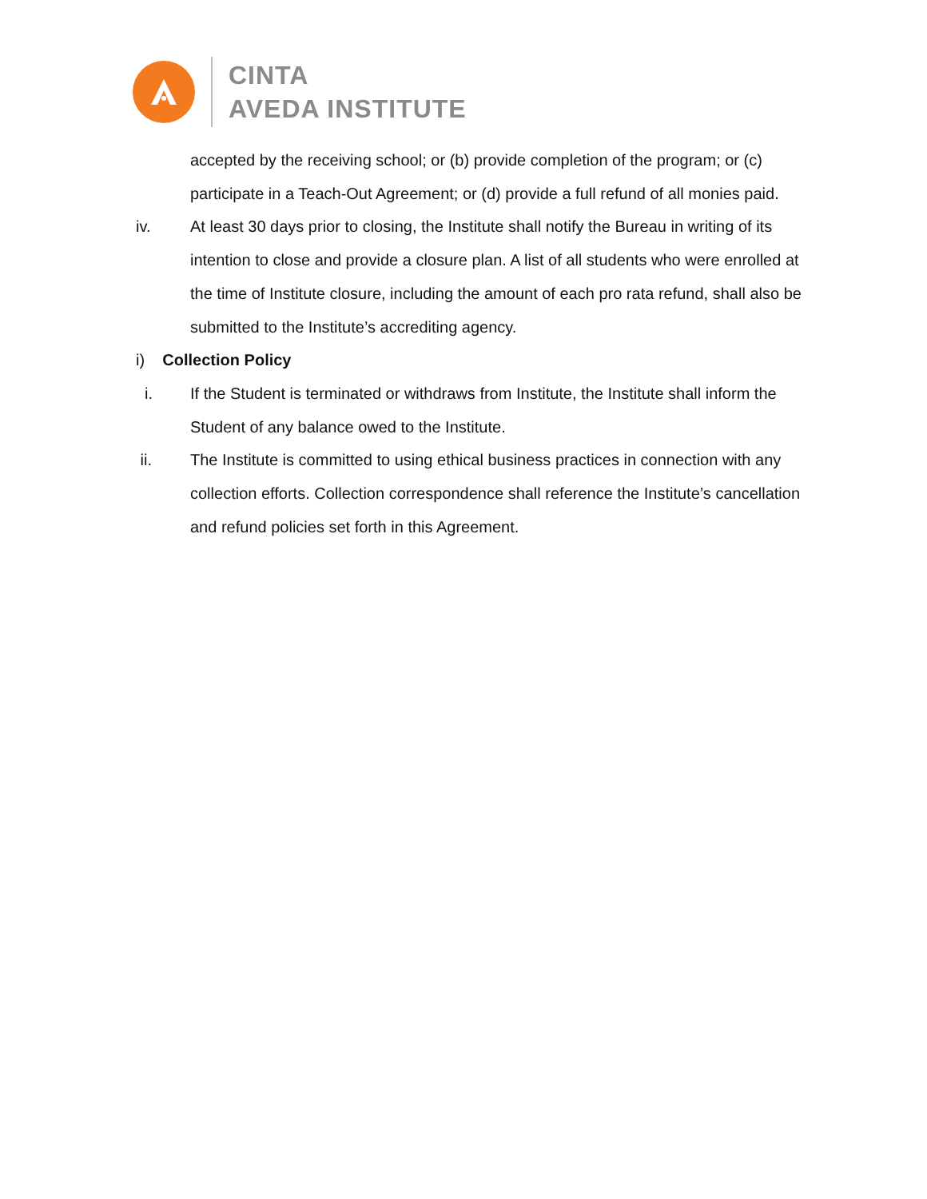CINTA
AVEDA INSTITUTE
accepted by the receiving school; or (b) provide completion of the program; or (c) participate in a Teach-Out Agreement; or (d) provide a full refund of all monies paid.
iv. At least 30 days prior to closing, the Institute shall notify the Bureau in writing of its intention to close and provide a closure plan. A list of all students who were enrolled at the time of Institute closure, including the amount of each pro rata refund, shall also be submitted to the Institute’s accrediting agency.
i) Collection Policy
i. If the Student is terminated or withdraws from Institute, the Institute shall inform the Student of any balance owed to the Institute.
ii. The Institute is committed to using ethical business practices in connection with any collection efforts. Collection correspondence shall reference the Institute’s cancellation and refund policies set forth in this Agreement.